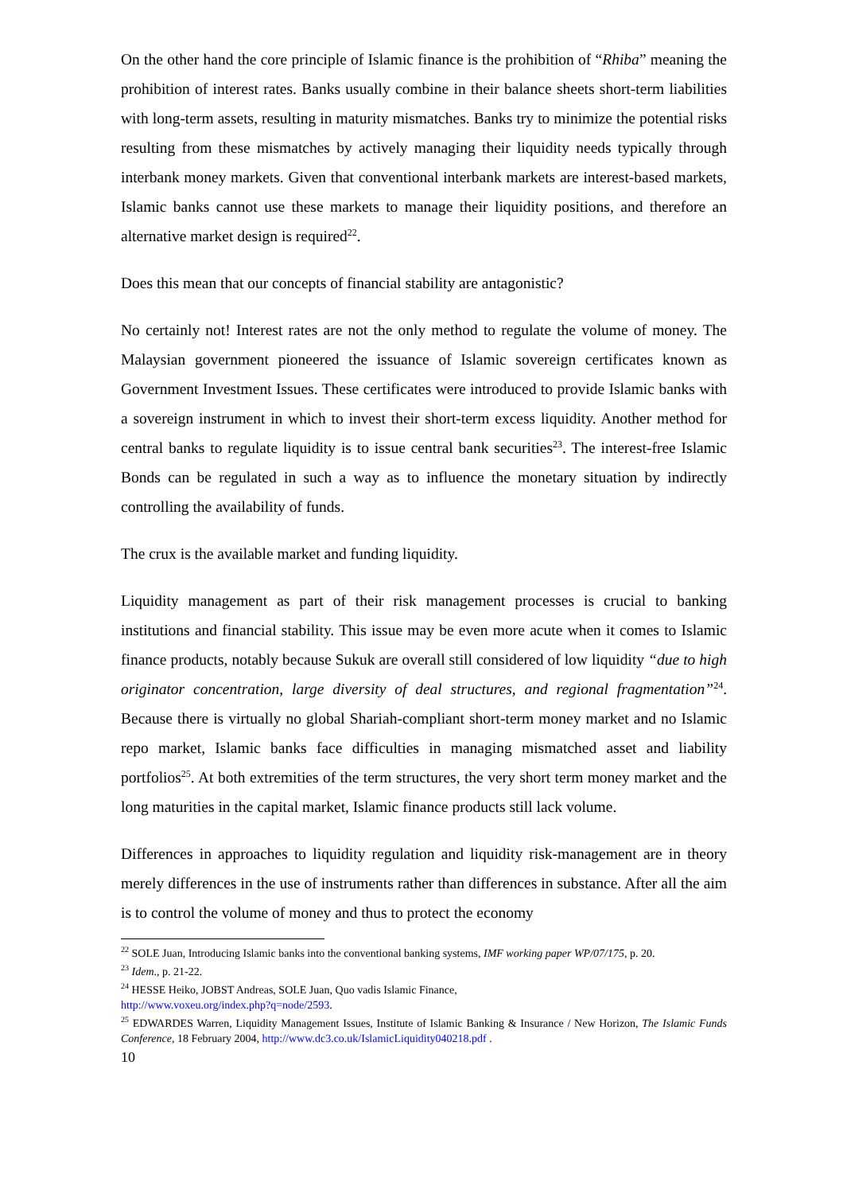On the other hand the core principle of Islamic finance is the prohibition of “Rhiba” meaning the prohibition of interest rates. Banks usually combine in their balance sheets short-term liabilities with long-term assets, resulting in maturity mismatches. Banks try to minimize the potential risks resulting from these mismatches by actively managing their liquidity needs typically through interbank money markets. Given that conventional interbank markets are interest-based markets, Islamic banks cannot use these markets to manage their liquidity positions, and therefore an alternative market design is required<sup>22</sup>.
Does this mean that our concepts of financial stability are antagonistic?
No certainly not! Interest rates are not the only method to regulate the volume of money. The Malaysian government pioneered the issuance of Islamic sovereign certificates known as Government Investment Issues. These certificates were introduced to provide Islamic banks with a sovereign instrument in which to invest their short-term excess liquidity. Another method for central banks to regulate liquidity is to issue central bank securities<sup>23</sup>. The interest-free Islamic Bonds can be regulated in such a way as to influence the monetary situation by indirectly controlling the availability of funds.
The crux is the available market and funding liquidity.
Liquidity management as part of their risk management processes is crucial to banking institutions and financial stability. This issue may be even more acute when it comes to Islamic finance products, notably because Sukuk are overall still considered of low liquidity “due to high originator concentration, large diversity of deal structures, and regional fragmentation”<sup>24</sup>. Because there is virtually no global Shariah-compliant short-term money market and no Islamic repo market, Islamic banks face difficulties in managing mismatched asset and liability portfolios<sup>25</sup>. At both extremities of the term structures, the very short term money market and the long maturities in the capital market, Islamic finance products still lack volume.
Differences in approaches to liquidity regulation and liquidity risk-management are in theory merely differences in the use of instruments rather than differences in substance. After all the aim is to control the volume of money and thus to protect the economy
<sup>22</sup> SOLE Juan, Introducing Islamic banks into the conventional banking systems, IMF working paper WP/07/175, p. 20.
<sup>23</sup> Idem., p. 21-22.
<sup>24</sup> HESSE Heiko, JOBST Andreas, SOLE Juan, Quo vadis Islamic Finance,
http://www.voxeu.org/index.php?q=node/2593.
<sup>25</sup> EDWARDES Warren, Liquidity Management Issues, Institute of Islamic Banking & Insurance / New Horizon, The Islamic Funds Conference, 18 February 2004, http://www.dc3.co.uk/IslamicLiquidity040218.pdf .
10